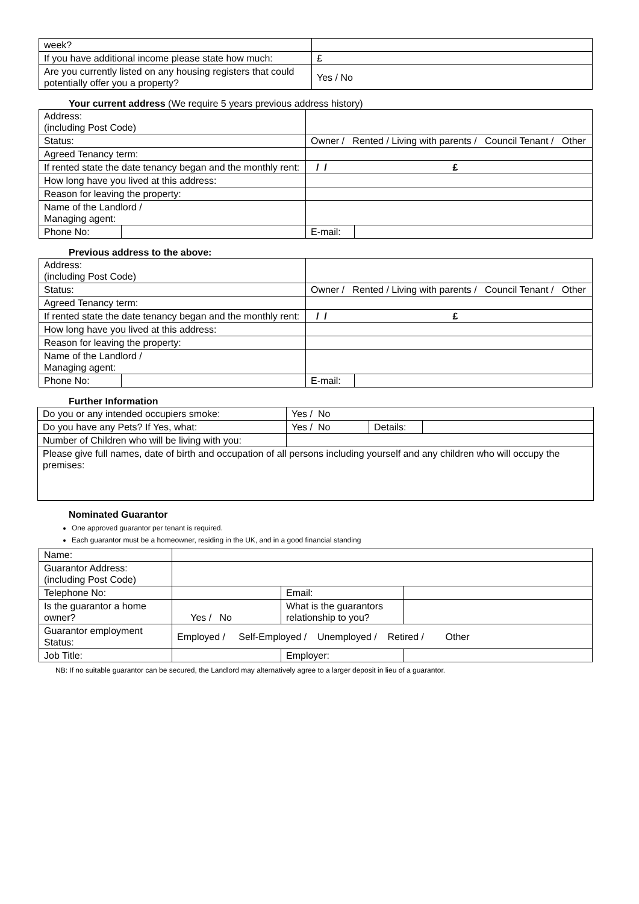| week? | |
| If you have additional income please state how much: | £ |
| Are you currently listed on any housing registers that could potentially offer you a property? | Yes / No |
Your current address (We require 5 years previous address history)
| Address: (including Post Code) | | | | |
| Status: | | Owner / Rented / Living with parents / Council Tenant / Other | | |
| Agreed Tenancy term: | | | | |
| If rented state the date tenancy began and the monthly rent: | | / / £ | | |
| How long have you lived at this address: | | | | |
| Reason for leaving the property: | | | | |
| Name of the Landlord / Managing agent: | | | | |
| Phone No: | | | E-mail: | |
Previous address to the above:
| Address: (including Post Code) | | | | |
| Status: | | Owner / Rented / Living with parents / Council Tenant / Other | | |
| Agreed Tenancy term: | | | | |
| If rented state the date tenancy began and the monthly rent: | | / / £ | | |
| How long have you lived at this address: | | | | |
| Reason for leaving the property: | | | | |
| Name of the Landlord / Managing agent: | | | | |
| Phone No: | | | E-mail: | |
Further Information
| Do you or any intended occupiers smoke: | Yes / No | | |
| Do you have any Pets? If Yes, what: | Yes / No | Details: | |
| Number of Children who will be living with you: | | | |
| Please give full names, date of birth and occupation of all persons including yourself and any children who will occupy the premises: | | | |
Nominated Guarantor
One approved guarantor per tenant is required.
Each guarantor must be a homeowner, residing in the UK, and in a good financial standing
| Name: | | | |
| Guarantor Address: (including Post Code) | | | |
| Telephone No: | | Email: | |
| Is the guarantor a home owner? | Yes / No | What is the guarantors relationship to you? | |
| Guarantor employment Status: | Employed / Self-Employed / Unemployed / Retired / Other | | |
| Job Title: | | Employer: | |
NB: If no suitable guarantor can be secured, the Landlord may alternatively agree to a larger deposit in lieu of a guarantor.